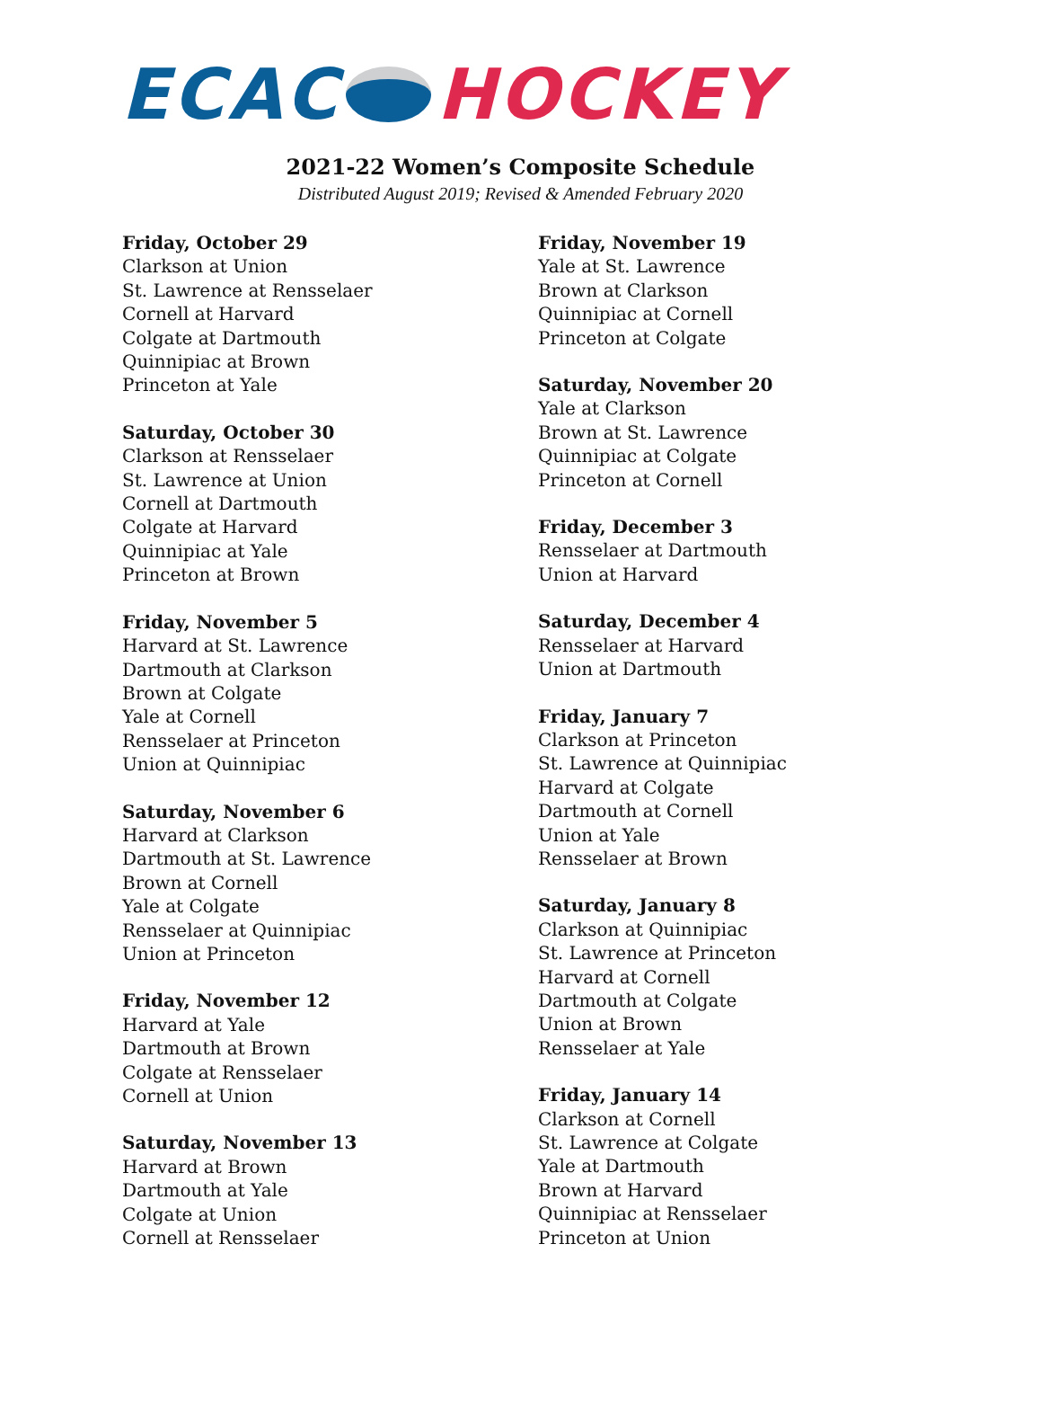ECAC HOCKEY
2021-22 Women’s Composite Schedule
Distributed August 2019; Revised & Amended February 2020
Friday, October 29
Clarkson at Union
St. Lawrence at Rensselaer
Cornell at Harvard
Colgate at Dartmouth
Quinnipiac at Brown
Princeton at Yale
Saturday, October 30
Clarkson at Rensselaer
St. Lawrence at Union
Cornell at Dartmouth
Colgate at Harvard
Quinnipiac at Yale
Princeton at Brown
Friday, November 5
Harvard at St. Lawrence
Dartmouth at Clarkson
Brown at Colgate
Yale at Cornell
Rensselaer at Princeton
Union at Quinnipiac
Saturday, November 6
Harvard at Clarkson
Dartmouth at St. Lawrence
Brown at Cornell
Yale at Colgate
Rensselaer at Quinnipiac
Union at Princeton
Friday, November 12
Harvard at Yale
Dartmouth at Brown
Colgate at Rensselaer
Cornell at Union
Saturday, November 13
Harvard at Brown
Dartmouth at Yale
Colgate at Union
Cornell at Rensselaer
Friday, November 19
Yale at St. Lawrence
Brown at Clarkson
Quinnipiac at Cornell
Princeton at Colgate
Saturday, November 20
Yale at Clarkson
Brown at St. Lawrence
Quinnipiac at Colgate
Princeton at Cornell
Friday, December 3
Rensselaer at Dartmouth
Union at Harvard
Saturday, December 4
Rensselaer at Harvard
Union at Dartmouth
Friday, January 7
Clarkson at Princeton
St. Lawrence at Quinnipiac
Harvard at Colgate
Dartmouth at Cornell
Union at Yale
Rensselaer at Brown
Saturday, January 8
Clarkson at Quinnipiac
St. Lawrence at Princeton
Harvard at Cornell
Dartmouth at Colgate
Union at Brown
Rensselaer at Yale
Friday, January 14
Clarkson at Cornell
St. Lawrence at Colgate
Yale at Dartmouth
Brown at Harvard
Quinnipiac at Rensselaer
Princeton at Union